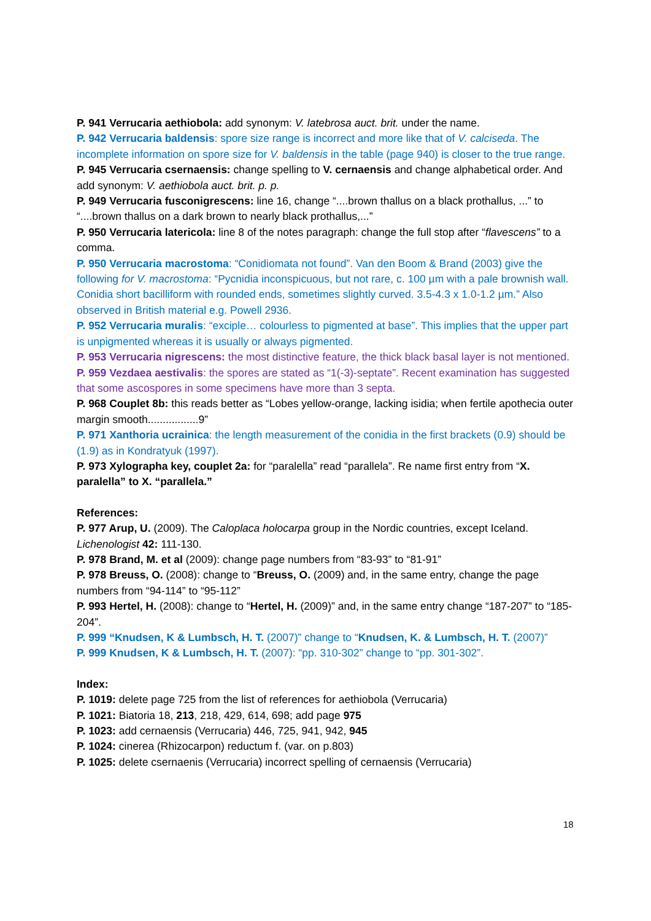P. 941 Verrucaria aethiobola: add synonym: V. latebrosa auct. brit. under the name.
P. 942 Verrucaria baldensis: spore size range is incorrect and more like that of V. calciseda. The incomplete information on spore size for V. baldensis in the table (page 940) is closer to the true range.
P. 945 Verrucaria csernaensis: change spelling to V. cernaensis and change alphabetical order. And add synonym: V. aethiobola auct. brit. p. p.
P. 949 Verrucaria fusconigrescens: line 16, change “....brown thallus on a black prothallus, ...” to “....brown thallus on a dark brown to nearly black prothallus,...”
P. 950 Verrucaria latericola: line 8 of the notes paragraph: change the full stop after “flavescens” to a comma.
P. 950 Verrucaria macrostoma: “Conidiomata not found”. Van den Boom & Brand (2003) give the following for V. macrostoma: “Pycnidia inconspicuous, but not rare, c. 100 µm with a pale brownish wall. Conidia short bacilliform with rounded ends, sometimes slightly curved. 3.5-4.3 x 1.0-1.2 µm.” Also observed in British material e.g. Powell 2936.
P. 952 Verrucaria muralis: “exciple… colourless to pigmented at base”. This implies that the upper part is unpigmented whereas it is usually or always pigmented.
P. 953 Verrucaria nigrescens: the most distinctive feature, the thick black basal layer is not mentioned.
P. 959 Vezdaea aestivalis: the spores are stated as “1(-3)-septate”. Recent examination has suggested that some ascospores in some specimens have more than 3 septa.
P. 968 Couplet 8b: this reads better as “Lobes yellow-orange, lacking isidia; when fertile apothecia outer margin smooth.................9”
P. 971 Xanthoria ucrainica: the length measurement of the conidia in the first brackets (0.9) should be (1.9) as in Kondratyuk (1997).
P. 973 Xylographa key, couplet 2a: for “paralella” read “parallela”. Re name first entry from “X. paralella” to X. “parallela.”
References:
P. 977 Arup, U. (2009). The Caloplaca holocarpa group in the Nordic countries, except Iceland. Lichenologist 42: 111-130.
P. 978 Brand, M. et al (2009): change page numbers from “83-93” to “81-91”
P. 978 Breuss, O. (2008): change to “Breuss, O. (2009) and, in the same entry, change the page numbers from “94-114” to “95-112”
P. 993 Hertel, H. (2008): change to “Hertel, H. (2009)” and, in the same entry change “187-207” to “185-204”.
P. 999 “Knudsen, K & Lumbsch, H. T. (2007)” change to “Knudsen, K. & Lumbsch, H. T. (2007)”
P. 999 Knudsen, K & Lumbsch, H. T. (2007): “pp. 310-302” change to “pp. 301-302”.
Index:
P. 1019: delete page 725 from the list of references for aethiobola (Verrucaria)
P. 1021: Biatoria 18, 213, 218, 429, 614, 698; add page 975
P. 1023: add cernaensis (Verrucaria) 446, 725, 941, 942, 945
P. 1024: cinerea (Rhizocarpon) reductum f. (var. on p.803)
P. 1025: delete csernaenis (Verrucaria) incorrect spelling of cernaensis (Verrucaria)
18